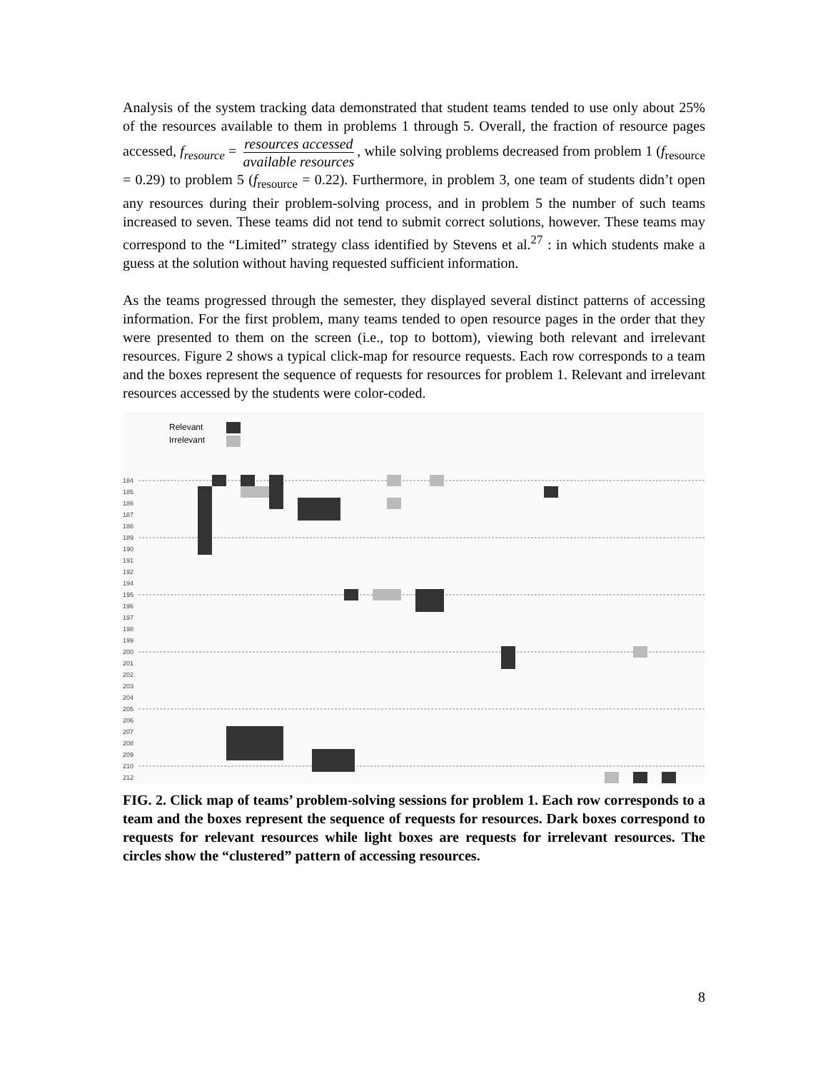Analysis of the system tracking data demonstrated that student teams tended to use only about 25% of the resources available to them in problems 1 through 5. Overall, the fraction of resource pages accessed, f<sub>resource</sub> = resources accessed available resources, while solving problems decreased from problem 1 (f<sub>resource</sub> = 0.29) to problem 5 (f<sub>resource</sub> = 0.22). Furthermore, in problem 3, one team of students didn’t open any resources during their problem-solving process, and in problem 5 the number of such teams increased to seven. These teams did not tend to submit correct solutions, however. These teams may correspond to the “Limited” strategy class identified by Stevens et al.<sup>27</sup> : in which students make a guess at the solution without having requested sufficient information.
As the teams progressed through the semester, they displayed several distinct patterns of accessing information. For the first problem, many teams tended to open resource pages in the order that they were presented to them on the screen (i.e., top to bottom), viewing both relevant and irrelevant resources. Figure 2 shows a typical click-map for resource requests. Each row corresponds to a team and the boxes represent the sequence of requests for resources for problem 1. Relevant and irrelevant resources accessed by the students were color-coded.
Relevant
Irrelevant
184
185
186
187
188
189
190
191
192
194
195
196
197
198
199
200
201
202
203
204
205
206
207
208
209
210
212
FIG. 2. Click map of teams’ problem-solving sessions for problem 1. Each row corresponds to a team and the boxes represent the sequence of requests for resources. Dark boxes correspond to requests for relevant resources while light boxes are requests for irrelevant resources. The circles show the “clustered” pattern of accessing resources.
8